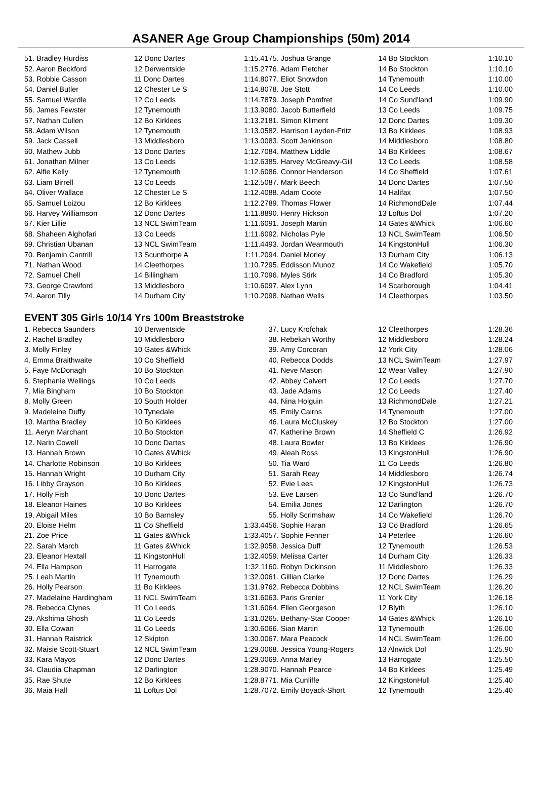ASANER Age Group Championships (50m) 2014
| 51. Bradley Hurdiss | 12 Donc Dartes | 1:15.41 |
| 52. Aaron Beckford | 12 Derwentside | 1:15.27 |
| 53. Robbie Casson | 11 Donc Dartes | 1:14.80 |
| 54. Daniel Butler | 12 Chester Le S | 1:14.80 |
| 55. Samuel Wardle | 12 Co Leeds | 1:14.78 |
| 56. James Fewster | 12 Tynemouth | 1:13.90 |
| 57. Nathan Cullen | 12 Bo Kirklees | 1:13.21 |
| 58. Adam Wilson | 12 Tynemouth | 1:13.05 |
| 59. Jack Cassell | 13 Middlesboro | 1:13.00 |
| 60. Mathew Jubb | 13 Donc Dartes | 1:12.70 |
| 61. Jonathan Milner | 13 Co Leeds | 1:12.63 |
| 62. Alfie Kelly | 12 Tynemouth | 1:12.60 |
| 63. Liam Birrell | 13 Co Leeds | 1:12.50 |
| 64. Oliver Wallace | 12 Chester Le S | 1:12.40 |
| 65. Samuel Loizou | 12 Bo Kirklees | 1:12.27 |
| 66. Harvey Williamson | 12 Donc Dartes | 1:11.88 |
| 67. Kier Lillie | 13 NCL SwimTeam | 1:11.60 |
| 68. Shaheen Alghofari | 13 Co Leeds | 1:11.60 |
| 69. Christian Ubanan | 13 NCL SwimTeam | 1:11.44 |
| 70. Benjamin Cantrill | 13 Scunthorpe A | 1:11.20 |
| 71. Nathan Wood | 14 Cleethorpes | 1:10.72 |
| 72. Samuel Chell | 14 Billingham | 1:10.70 |
| 73. George Crawford | 13 Middlesboro | 1:10.60 |
| 74. Aaron Tilly | 14 Durham City | 1:10.20 |
| 75. Joshua Grange | 14 Bo Stockton | 1:10.10 |
| 76. Adam Fletcher | 14 Bo Stockton | 1:10.10 |
| 77. Eliot Snowdon | 14 Tynemouth | 1:10.00 |
| 78. Joe Stott | 14 Co Leeds | 1:10.00 |
| 79. Joseph Pomfret | 14 Co Sund'land | 1:09.90 |
| 80. Jacob Butterfield | 13 Co Leeds | 1:09.75 |
| 81. Simon Kliment | 12 Donc Dartes | 1:09.30 |
| 82. Harrison Layden-Fritz | 13 Bo Kirklees | 1:08.93 |
| 83. Scott Jenkinson | 14 Middlesboro | 1:08.80 |
| 84. Matthew Liddle | 14 Bo Kirklees | 1:08.67 |
| 85. Harvey McGreavy-Gill | 13 Co Leeds | 1:08.58 |
| 86. Connor Henderson | 14 Co Sheffield | 1:07.61 |
| 87. Mark Beech | 14 Donc Dartes | 1:07.50 |
| 88. Adam Coote | 14 Halifax | 1:07.50 |
| 89. Thomas Flower | 14 RichmondDale | 1:07.44 |
| 90. Henry Hickson | 13 Loftus Dol | 1:07.20 |
| 91. Joseph Martin | 14 Gates &Whick | 1:06.60 |
| 92. Nicholas Pyle | 13 NCL SwimTeam | 1:06.50 |
| 93. Jordan Wearmouth | 14 KingstonHull | 1:06.30 |
| 94. Daniel Morley | 13 Durham City | 1:06.13 |
| 95. Eddisson Munoz | 14 Co Wakefield | 1:05.70 |
| 96. Myles Stirk | 14 Co Bradford | 1:05.30 |
| 97. Alex Lynn | 14 Scarborough | 1:04.41 |
| 98. Nathan Wells | 14 Cleethorpes | 1:03.50 |
EVENT 305 Girls 10/14 Yrs 100m Breaststroke
| 1. Rebecca Saunders | 10 Derwentside | |
| 2. Rachel Bradley | 10 Middlesboro | |
| 3. Molly Finley | 10 Gates &Whick | |
| 4. Emma Braithwaite | 10 Co Sheffield | |
| 5. Faye McDonagh | 10 Bo Stockton | |
| 6. Stephanie Wellings | 10 Co Leeds | |
| 7. Mia Bingham | 10 Bo Stockton | |
| 8. Molly Green | 10 South Holder | |
| 9. Madeleine Duffy | 10 Tynedale | |
| 10. Martha Bradley | 10 Bo Kirklees | |
| 11. Aeryn Marchant | 10 Bo Stockton | |
| 12. Narin Cowell | 10 Donc Dartes | |
| 13. Hannah Brown | 10 Gates &Whick | |
| 14. Charlotte Robinson | 10 Bo Kirklees | |
| 15. Hannah Wright | 10 Durham City | |
| 16. Libby Grayson | 10 Bo Kirklees | |
| 17. Holly Fish | 10 Donc Dartes | |
| 18. Eleanor Haines | 10 Bo Kirklees | |
| 19. Abigail Miles | 10 Bo Barnsley | |
| 20. Eloise Helm | 11 Co Sheffield | 1:33.44 |
| 21. Zoe Price | 11 Gates &Whick | 1:33.40 |
| 22. Sarah March | 11 Gates &Whick | 1:32.90 |
| 23. Eleanor Hextall | 11 KingstonHull | 1:32.40 |
| 24. Ella Hampson | 11 Harrogate | 1:32.11 |
| 25. Leah Martin | 11 Tynemouth | 1:32.00 |
| 26. Holly Pearson | 11 Bo Kirklees | 1:31.97 |
| 27. Madelaine Hardingham | 11 NCL SwimTeam | 1:31.60 |
| 28. Rebecca Clynes | 11 Co Leeds | 1:31.60 |
| 29. Akshima Ghosh | 11 Co Leeds | 1:31.02 |
| 30. Ella Cowan | 11 Co Leeds | 1:30.60 |
| 31. Hannah Raistrick | 12 Skipton | 1:30.00 |
| 32. Maisie Scott-Stuart | 12 NCL SwimTeam | 1:29.00 |
| 33. Kara Mayos | 12 Donc Dartes | 1:29.00 |
| 34. Claudia Chapman | 12 Darlington | 1:28.90 |
| 35. Rae Shute | 12 Bo Kirklees | 1:28.87 |
| 36. Maia Hall | 11 Loftus Dol | 1:28.70 |
| 37. Lucy Krofchak | 12 Cleethorpes | 1:28.36 |
| 38. Rebekah Worthy | 12 Middlesboro | 1:28.24 |
| 39. Amy Corcoran | 12 York City | 1:28.06 |
| 40. Rebecca Dodds | 13 NCL SwimTeam | 1:27.97 |
| 41. Neve Mason | 12 Wear Valley | 1:27.90 |
| 42. Abbey Calvert | 12 Co Leeds | 1:27.70 |
| 43. Jade Adams | 12 Co Leeds | 1:27.40 |
| 44. Nina Holguin | 13 RichmondDale | 1:27.21 |
| 45. Emily Cairns | 14 Tynemouth | 1:27.00 |
| 46. Laura McCluskey | 12 Bo Stockton | 1:27.00 |
| 47. Katherine Brown | 14 Sheffield C | 1:26.92 |
| 48. Laura Bowler | 13 Bo Kirklees | 1:26.90 |
| 49. Aleah Ross | 13 KingstonHull | 1:26.90 |
| 50. Tia Ward | 11 Co Leeds | 1:26.80 |
| 51. Sarah Reay | 14 Middlesboro | 1:26.74 |
| 52. Evie Lees | 12 KingstonHull | 1:26.73 |
| 53. Eve Larsen | 13 Co Sund'land | 1:26.70 |
| 54. Emilia Jones | 12 Darlington | 1:26.70 |
| 55. Holly Scrimshaw | 14 Co Wakefield | 1:26.70 |
| 56. Sophie Haran | 13 Co Bradford | 1:26.65 |
| 57. Sophie Fenner | 14 Peterlee | 1:26.60 |
| 58. Jessica Duff | 12 Tynemouth | 1:26.53 |
| 59. Melissa Carter | 14 Durham City | 1:26.33 |
| 60. Robyn Dickinson | 11 Middlesboro | 1:26.33 |
| 61. Gillian Clarke | 12 Donc Dartes | 1:26.29 |
| 62. Rebecca Dobbins | 12 NCL SwimTeam | 1:26.20 |
| 63. Paris Grenier | 11 York City | 1:26.18 |
| 64. Ellen Georgeson | 12 Blyth | 1:26.10 |
| 65. Bethany-Star Cooper | 14 Gates &Whick | 1:26.10 |
| 66. Sian Martin | 13 Tynemouth | 1:26.00 |
| 67. Mara Peacock | 14 NCL SwimTeam | 1:26.00 |
| 68. Jessica Young-Rogers | 13 Alnwick Dol | 1:25.90 |
| 69. Anna Marley | 13 Harrogate | 1:25.50 |
| 70. Hannah Pearce | 14 Bo Kirklees | 1:25.49 |
| 71. Mia Cunliffe | 12 KingstonHull | 1:25.40 |
| 72. Emily Boyack-Short | 12 Tynemouth | 1:25.40 |